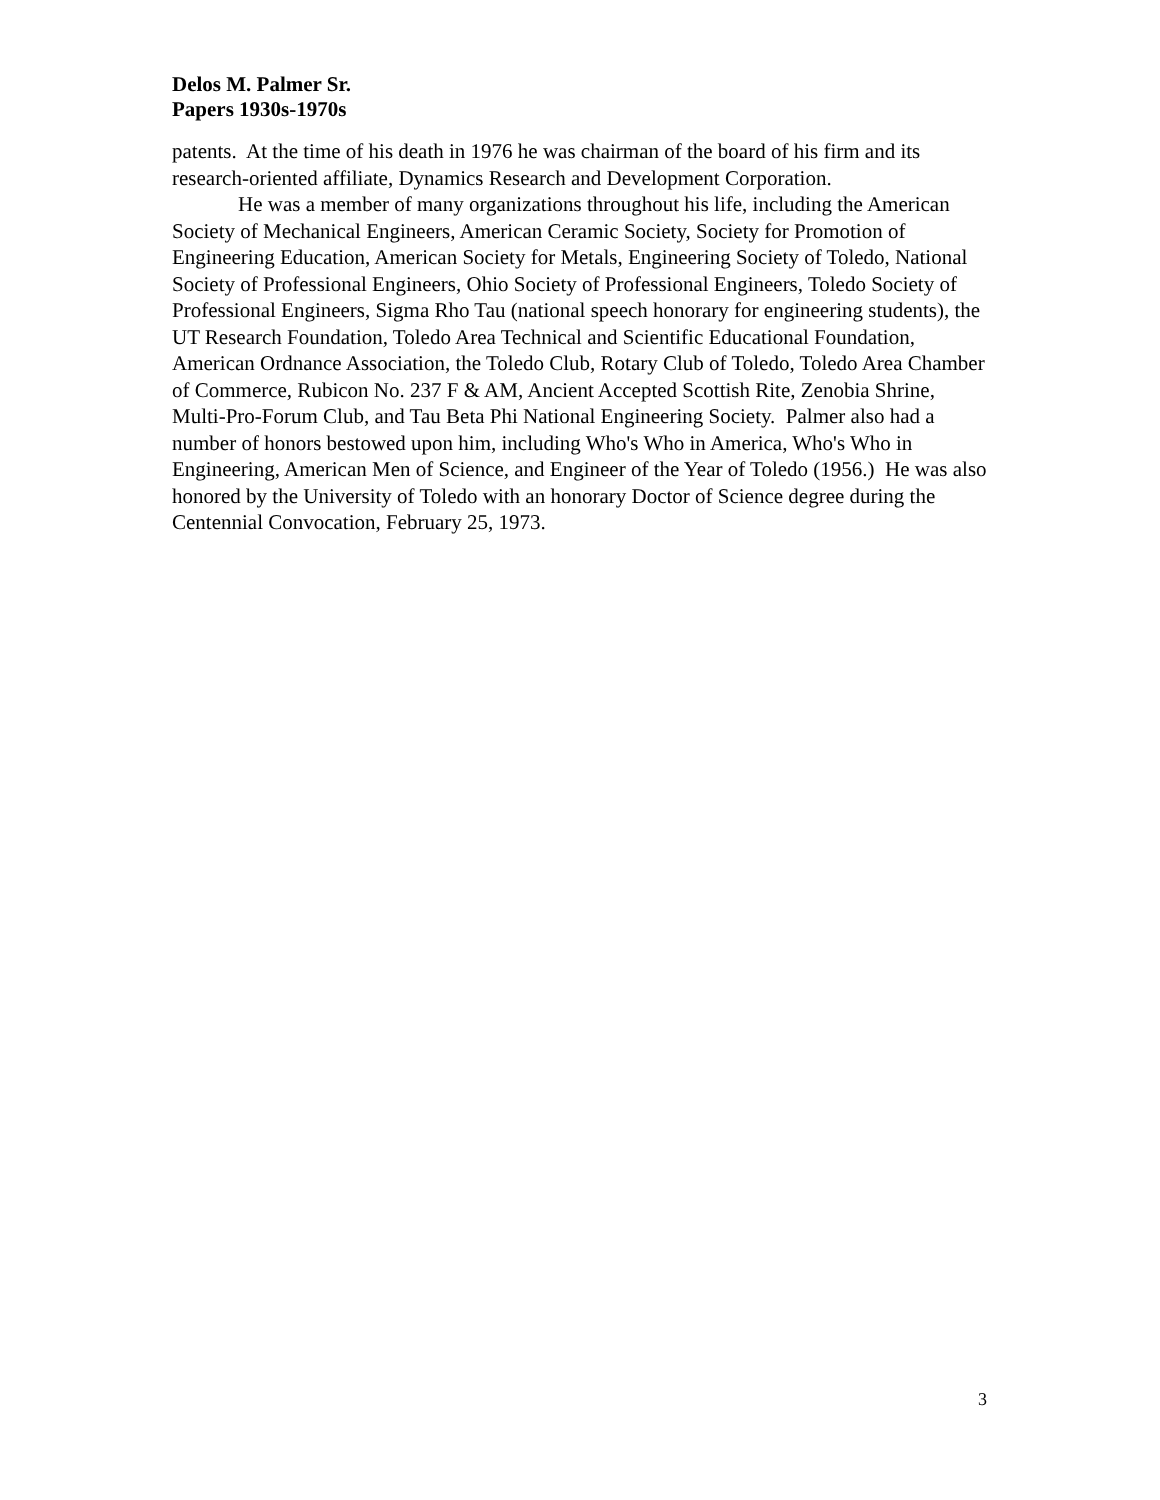Delos M. Palmer Sr.
Papers 1930s-1970s
patents. At the time of his death in 1976 he was chairman of the board of his firm and its research-oriented affiliate, Dynamics Research and Development Corporation.
He was a member of many organizations throughout his life, including the American Society of Mechanical Engineers, American Ceramic Society, Society for Promotion of Engineering Education, American Society for Metals, Engineering Society of Toledo, National Society of Professional Engineers, Ohio Society of Professional Engineers, Toledo Society of Professional Engineers, Sigma Rho Tau (national speech honorary for engineering students), the UT Research Foundation, Toledo Area Technical and Scientific Educational Foundation, American Ordnance Association, the Toledo Club, Rotary Club of Toledo, Toledo Area Chamber of Commerce, Rubicon No. 237 F & AM, Ancient Accepted Scottish Rite, Zenobia Shrine, Multi-Pro-Forum Club, and Tau Beta Phi National Engineering Society. Palmer also had a number of honors bestowed upon him, including Who's Who in America, Who's Who in Engineering, American Men of Science, and Engineer of the Year of Toledo (1956.) He was also honored by the University of Toledo with an honorary Doctor of Science degree during the Centennial Convocation, February 25, 1973.
3